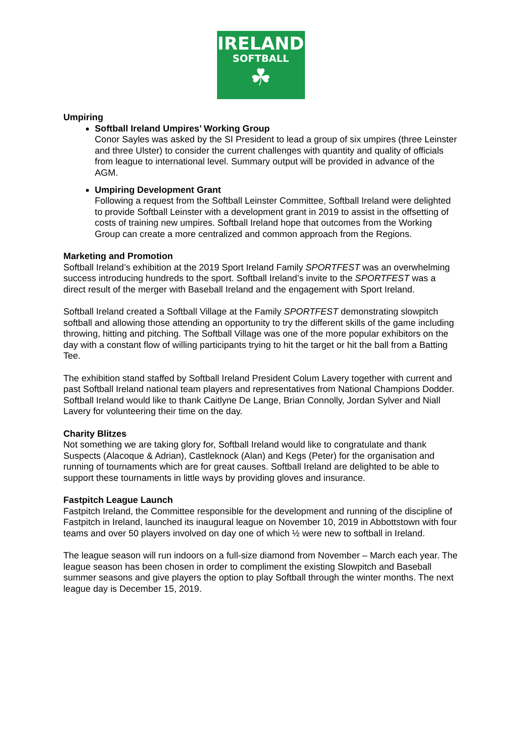IRELAND
SOFTBALL
☘
Umpiring
Softball Ireland Umpires’ Working Group
Conor Sayles was asked by the SI President to lead a group of six umpires (three Leinster and three Ulster) to consider the current challenges with quantity and quality of officials from league to international level. Summary output will be provided in advance of the AGM.
Umpiring Development Grant
Following a request from the Softball Leinster Committee, Softball Ireland were delighted to provide Softball Leinster with a development grant in 2019 to assist in the offsetting of costs of training new umpires. Softball Ireland hope that outcomes from the Working Group can create a more centralized and common approach from the Regions.
Marketing and Promotion
Softball Ireland’s exhibition at the 2019 Sport Ireland Family SPORTFEST was an overwhelming success introducing hundreds to the sport. Softball Ireland’s invite to the SPORTFEST was a direct result of the merger with Baseball Ireland and the engagement with Sport Ireland.
Softball Ireland created a Softball Village at the Family SPORTFEST demonstrating slowpitch softball and allowing those attending an opportunity to try the different skills of the game including throwing, hitting and pitching. The Softball Village was one of the more popular exhibitors on the day with a constant flow of willing participants trying to hit the target or hit the ball from a Batting Tee.
The exhibition stand staffed by Softball Ireland President Colum Lavery together with current and past Softball Ireland national team players and representatives from National Champions Dodder. Softball Ireland would like to thank Caitlyne De Lange, Brian Connolly, Jordan Sylver and Niall Lavery for volunteering their time on the day.
Charity Blitzes
Not something we are taking glory for, Softball Ireland would like to congratulate and thank Suspects (Alacoque & Adrian), Castleknock (Alan) and Kegs (Peter) for the organisation and running of tournaments which are for great causes. Softball Ireland are delighted to be able to support these tournaments in little ways by providing gloves and insurance.
Fastpitch League Launch
Fastpitch Ireland, the Committee responsible for the development and running of the discipline of Fastpitch in Ireland, launched its inaugural league on November 10, 2019 in Abbottstown with four teams and over 50 players involved on day one of which ½ were new to softball in Ireland.
The league season will run indoors on a full-size diamond from November – March each year. The league season has been chosen in order to compliment the existing Slowpitch and Baseball summer seasons and give players the option to play Softball through the winter months. The next league day is December 15, 2019.